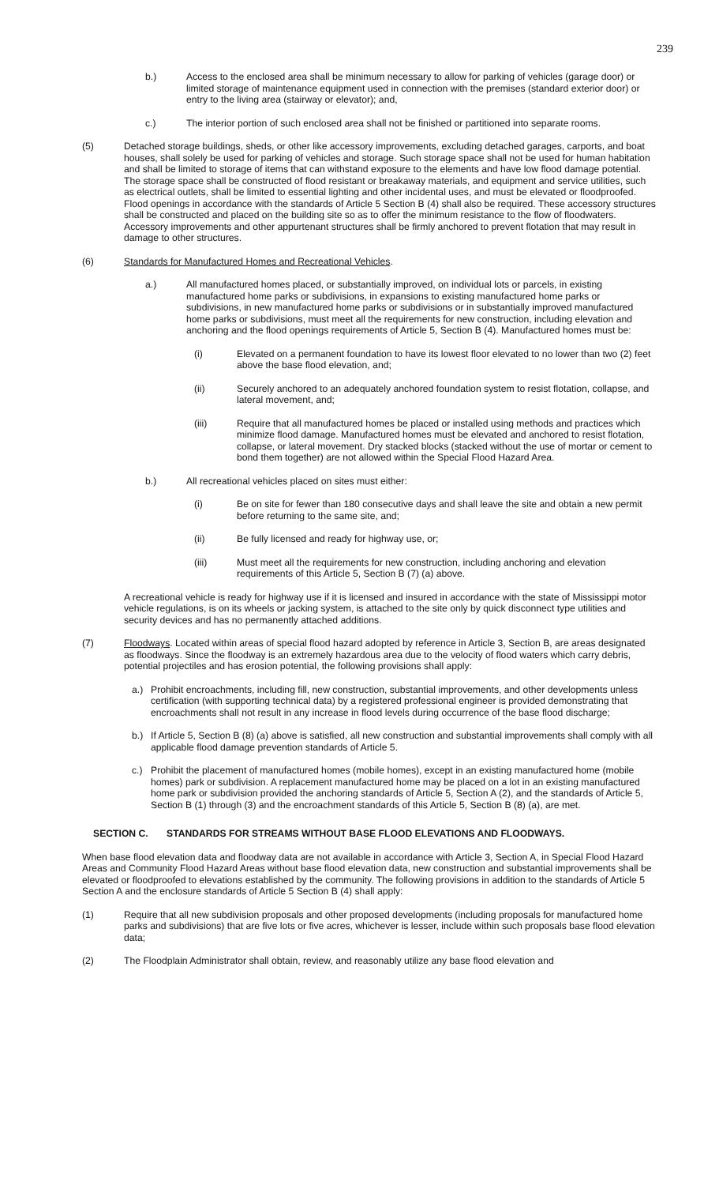239
b.) Access to the enclosed area shall be minimum necessary to allow for parking of vehicles (garage door) or limited storage of maintenance equipment used in connection with the premises (standard exterior door) or entry to the living area (stairway or elevator); and,
c.) The interior portion of such enclosed area shall not be finished or partitioned into separate rooms.
(5) Detached storage buildings, sheds, or other like accessory improvements, excluding detached garages, carports, and boat houses, shall solely be used for parking of vehicles and storage. Such storage space shall not be used for human habitation and shall be limited to storage of items that can withstand exposure to the elements and have low flood damage potential. The storage space shall be constructed of flood resistant or breakaway materials, and equipment and service utilities, such as electrical outlets, shall be limited to essential lighting and other incidental uses, and must be elevated or floodproofed. Flood openings in accordance with the standards of Article 5 Section B (4) shall also be required. These accessory structures shall be constructed and placed on the building site so as to offer the minimum resistance to the flow of floodwaters. Accessory improvements and other appurtenant structures shall be firmly anchored to prevent flotation that may result in damage to other structures.
(6) Standards for Manufactured Homes and Recreational Vehicles.
a.) All manufactured homes placed, or substantially improved, on individual lots or parcels, in existing manufactured home parks or subdivisions, in expansions to existing manufactured home parks or subdivisions, in new manufactured home parks or subdivisions or in substantially improved manufactured home parks or subdivisions, must meet all the requirements for new construction, including elevation and anchoring and the flood openings requirements of Article 5, Section B (4). Manufactured homes must be:
(i) Elevated on a permanent foundation to have its lowest floor elevated to no lower than two (2) feet above the base flood elevation, and;
(ii) Securely anchored to an adequately anchored foundation system to resist flotation, collapse, and lateral movement, and;
(iii) Require that all manufactured homes be placed or installed using methods and practices which minimize flood damage. Manufactured homes must be elevated and anchored to resist flotation, collapse, or lateral movement. Dry stacked blocks (stacked without the use of mortar or cement to bond them together) are not allowed within the Special Flood Hazard Area.
b.) All recreational vehicles placed on sites must either:
(i) Be on site for fewer than 180 consecutive days and shall leave the site and obtain a new permit before returning to the same site, and;
(ii) Be fully licensed and ready for highway use, or;
(iii) Must meet all the requirements for new construction, including anchoring and elevation requirements of this Article 5, Section B (7) (a) above.
A recreational vehicle is ready for highway use if it is licensed and insured in accordance with the state of Mississippi motor vehicle regulations, is on its wheels or jacking system, is attached to the site only by quick disconnect type utilities and security devices and has no permanently attached additions.
(7) Floodways. Located within areas of special flood hazard adopted by reference in Article 3, Section B, are areas designated as floodways. Since the floodway is an extremely hazardous area due to the velocity of flood waters which carry debris, potential projectiles and has erosion potential, the following provisions shall apply:
a.) Prohibit encroachments, including fill, new construction, substantial improvements, and other developments unless certification (with supporting technical data) by a registered professional engineer is provided demonstrating that encroachments shall not result in any increase in flood levels during occurrence of the base flood discharge;
b.) If Article 5, Section B (8) (a) above is satisfied, all new construction and substantial improvements shall comply with all applicable flood damage prevention standards of Article 5.
c.) Prohibit the placement of manufactured homes (mobile homes), except in an existing manufactured home (mobile homes) park or subdivision. A replacement manufactured home may be placed on a lot in an existing manufactured home park or subdivision provided the anchoring standards of Article 5, Section A (2), and the standards of Article 5, Section B (1) through (3) and the encroachment standards of this Article 5, Section B (8) (a), are met.
SECTION C. STANDARDS FOR STREAMS WITHOUT BASE FLOOD ELEVATIONS AND FLOODWAYS.
When base flood elevation data and floodway data are not available in accordance with Article 3, Section A, in Special Flood Hazard Areas and Community Flood Hazard Areas without base flood elevation data, new construction and substantial improvements shall be elevated or floodproofed to elevations established by the community. The following provisions in addition to the standards of Article 5 Section A and the enclosure standards of Article 5 Section B (4) shall apply:
(1) Require that all new subdivision proposals and other proposed developments (including proposals for manufactured home parks and subdivisions) that are five lots or five acres, whichever is lesser, include within such proposals base flood elevation data;
(2) The Floodplain Administrator shall obtain, review, and reasonably utilize any base flood elevation and